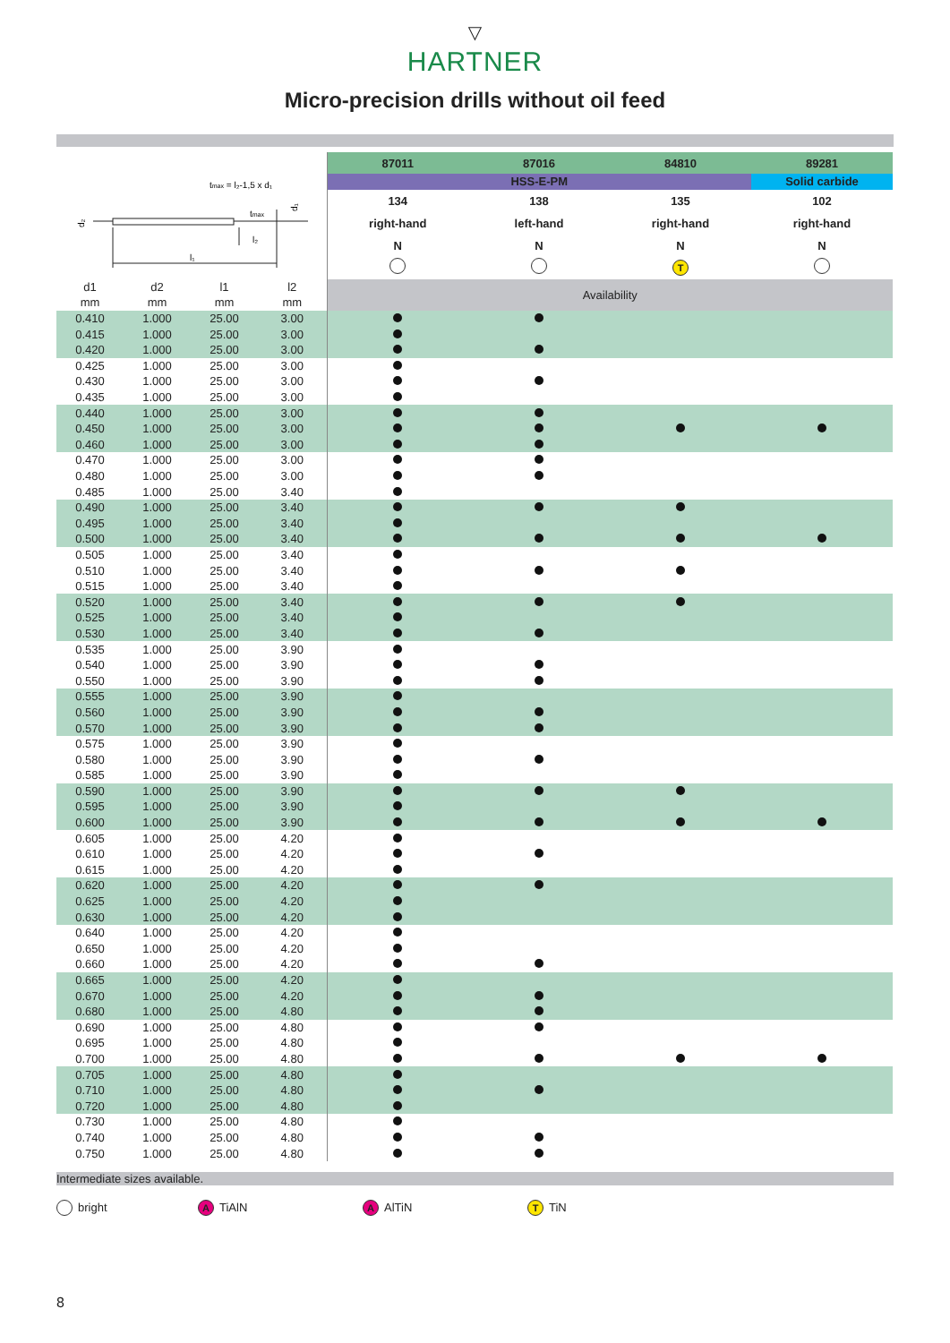▽
HARTNER
Micro-precision drills without oil feed
| t max = l₂-1,5 x d₁ l₁ l₂ t max d₂ d₁ | | | | 87011 | 87016 | 84810 | 89281 |
| | | | | HSS-E-PM | | | Solid carbide |
| | | | | 134 | 138 | 135 | 102 |
| | | | | right-hand | left-hand | right-hand | right-hand |
| | | | | N | N | N | N |
| | | | | | | T | |
| d1 | d2 | l1 | l2 | Availability | | | |
| mm | mm | mm | mm | | | | |
| 0.410 | 1.000 | 25.00 | 3.00 | | | | |
| 0.415 | 1.000 | 25.00 | 3.00 | | | | |
| 0.420 | 1.000 | 25.00 | 3.00 | | | | |
| 0.425 | 1.000 | 25.00 | 3.00 | | | | |
| 0.430 | 1.000 | 25.00 | 3.00 | | | | |
| 0.435 | 1.000 | 25.00 | 3.00 | | | | |
| 0.440 | 1.000 | 25.00 | 3.00 | | | | |
| 0.450 | 1.000 | 25.00 | 3.00 | | | | |
| 0.460 | 1.000 | 25.00 | 3.00 | | | | |
| 0.470 | 1.000 | 25.00 | 3.00 | | | | |
| 0.480 | 1.000 | 25.00 | 3.00 | | | | |
| 0.485 | 1.000 | 25.00 | 3.40 | | | | |
| 0.490 | 1.000 | 25.00 | 3.40 | | | | |
| 0.495 | 1.000 | 25.00 | 3.40 | | | | |
| 0.500 | 1.000 | 25.00 | 3.40 | | | | |
| 0.505 | 1.000 | 25.00 | 3.40 | | | | |
| 0.510 | 1.000 | 25.00 | 3.40 | | | | |
| 0.515 | 1.000 | 25.00 | 3.40 | | | | |
| 0.520 | 1.000 | 25.00 | 3.40 | | | | |
| 0.525 | 1.000 | 25.00 | 3.40 | | | | |
| 0.530 | 1.000 | 25.00 | 3.40 | | | | |
| 0.535 | 1.000 | 25.00 | 3.90 | | | | |
| 0.540 | 1.000 | 25.00 | 3.90 | | | | |
| 0.550 | 1.000 | 25.00 | 3.90 | | | | |
| 0.555 | 1.000 | 25.00 | 3.90 | | | | |
| 0.560 | 1.000 | 25.00 | 3.90 | | | | |
| 0.570 | 1.000 | 25.00 | 3.90 | | | | |
| 0.575 | 1.000 | 25.00 | 3.90 | | | | |
| 0.580 | 1.000 | 25.00 | 3.90 | | | | |
| 0.585 | 1.000 | 25.00 | 3.90 | | | | |
| 0.590 | 1.000 | 25.00 | 3.90 | | | | |
| 0.595 | 1.000 | 25.00 | 3.90 | | | | |
| 0.600 | 1.000 | 25.00 | 3.90 | | | | |
| 0.605 | 1.000 | 25.00 | 4.20 | | | | |
| 0.610 | 1.000 | 25.00 | 4.20 | | | | |
| 0.615 | 1.000 | 25.00 | 4.20 | | | | |
| 0.620 | 1.000 | 25.00 | 4.20 | | | | |
| 0.625 | 1.000 | 25.00 | 4.20 | | | | |
| 0.630 | 1.000 | 25.00 | 4.20 | | | | |
| 0.640 | 1.000 | 25.00 | 4.20 | | | | |
| 0.650 | 1.000 | 25.00 | 4.20 | | | | |
| 0.660 | 1.000 | 25.00 | 4.20 | | | | |
| 0.665 | 1.000 | 25.00 | 4.20 | | | | |
| 0.670 | 1.000 | 25.00 | 4.20 | | | | |
| 0.680 | 1.000 | 25.00 | 4.80 | | | | |
| 0.690 | 1.000 | 25.00 | 4.80 | | | | |
| 0.695 | 1.000 | 25.00 | 4.80 | | | | |
| 0.700 | 1.000 | 25.00 | 4.80 | | | | |
| 0.705 | 1.000 | 25.00 | 4.80 | | | | |
| 0.710 | 1.000 | 25.00 | 4.80 | | | | |
| 0.720 | 1.000 | 25.00 | 4.80 | | | | |
| 0.730 | 1.000 | 25.00 | 4.80 | | | | |
| 0.740 | 1.000 | 25.00 | 4.80 | | | | |
| 0.750 | 1.000 | 25.00 | 4.80 | | | | |
Intermediate sizes available.
bright
A TiAlN
A AlTiN
T TiN
8